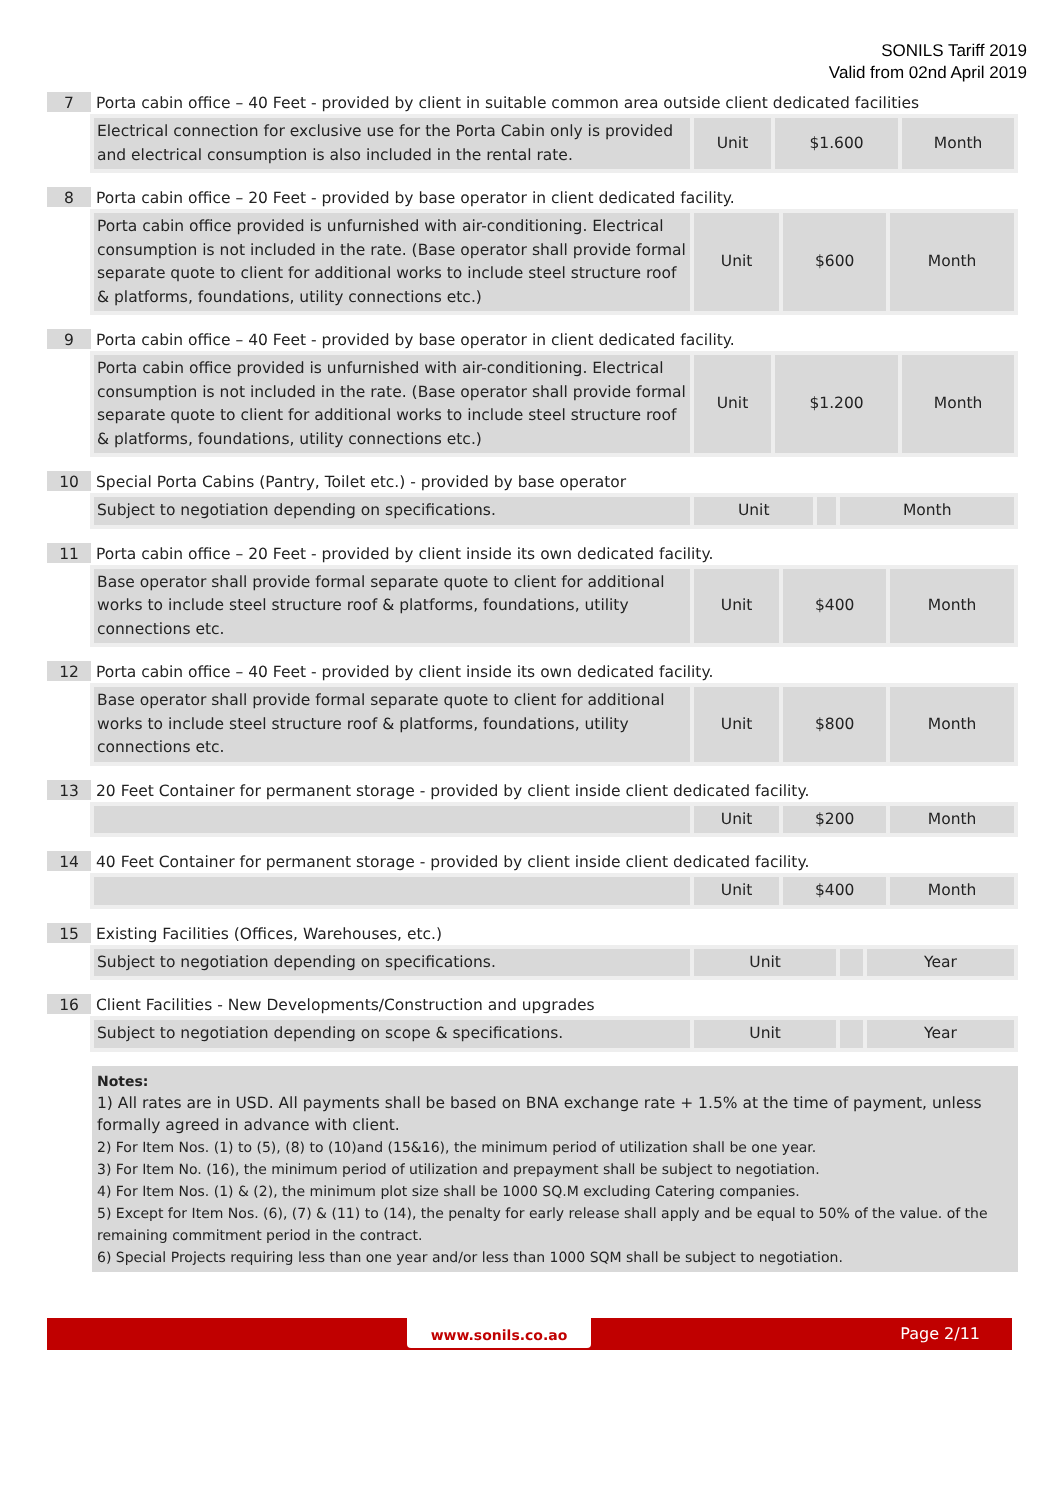SONILS Tariff 2019
Valid from 02nd April 2019
7
Porta cabin office – 40 Feet - provided by client in suitable common area outside client dedicated facilities
| Electrical connection for exclusive use for the Porta Cabin only is provided and electrical consumption is also included in the rental rate. | Unit | $1.600 | Month |
8
Porta cabin office – 20 Feet - provided by base operator in client dedicated facility.
| Porta cabin office provided is unfurnished with air-conditioning. Electrical consumption is not included in the rate. (Base operator shall provide formal separate quote to client for additional works to include steel structure roof & platforms, foundations, utility connections etc.) | Unit | $600 | Month |
9
Porta cabin office – 40 Feet - provided by base operator in client dedicated facility.
| Porta cabin office provided is unfurnished with air-conditioning. Electrical consumption is not included in the rate. (Base operator shall provide formal separate quote to client for additional works to include steel structure roof & platforms, foundations, utility connections etc.) | Unit | $1.200 | Month |
10
Special Porta Cabins (Pantry, Toilet etc.) - provided by base operator
| Subject to negotiation depending on specifications. | Unit | | Month |
11
Porta cabin office – 20 Feet - provided by client inside its own dedicated facility.
| Base operator shall provide formal separate quote to client for additional works to include steel structure roof & platforms, foundations, utility connections etc. | Unit | $400 | Month |
12
Porta cabin office – 40 Feet - provided by client inside its own dedicated facility.
| Base operator shall provide formal separate quote to client for additional works to include steel structure roof & platforms, foundations, utility connections etc. | Unit | $800 | Month |
13
20 Feet Container for permanent storage - provided by client inside client dedicated facility.
| | Unit | $200 | Month |
14
40 Feet Container for permanent storage - provided by client inside client dedicated facility.
| | Unit | $400 | Month |
15
Existing Facilities (Offices, Warehouses, etc.)
| Subject to negotiation depending on specifications. | Unit | | Year |
16
Client Facilities - New Developments/Construction and upgrades
| Subject to negotiation depending on scope & specifications. | Unit | | Year |
Notes:
1) All rates are in USD. All payments shall be based on BNA exchange rate + 1.5% at the time of payment, unless formally agreed in advance with client.
2) For Item Nos. (1) to (5), (8) to (10)and (15&16), the minimum period of utilization shall be one year.
3) For Item No. (16), the minimum period of utilization and prepayment shall be subject to negotiation.
4) For Item Nos. (1) & (2), the minimum plot size shall be 1000 SQ.M excluding Catering companies.
5) Except for Item Nos. (6), (7) & (11) to (14), the penalty for early release shall apply and be equal to 50% of the value. of the remaining commitment period in the contract.
6) Special Projects requiring less than one year and/or less than 1000 SQM shall be subject to negotiation.
www.sonils.co.ao Page 2/11